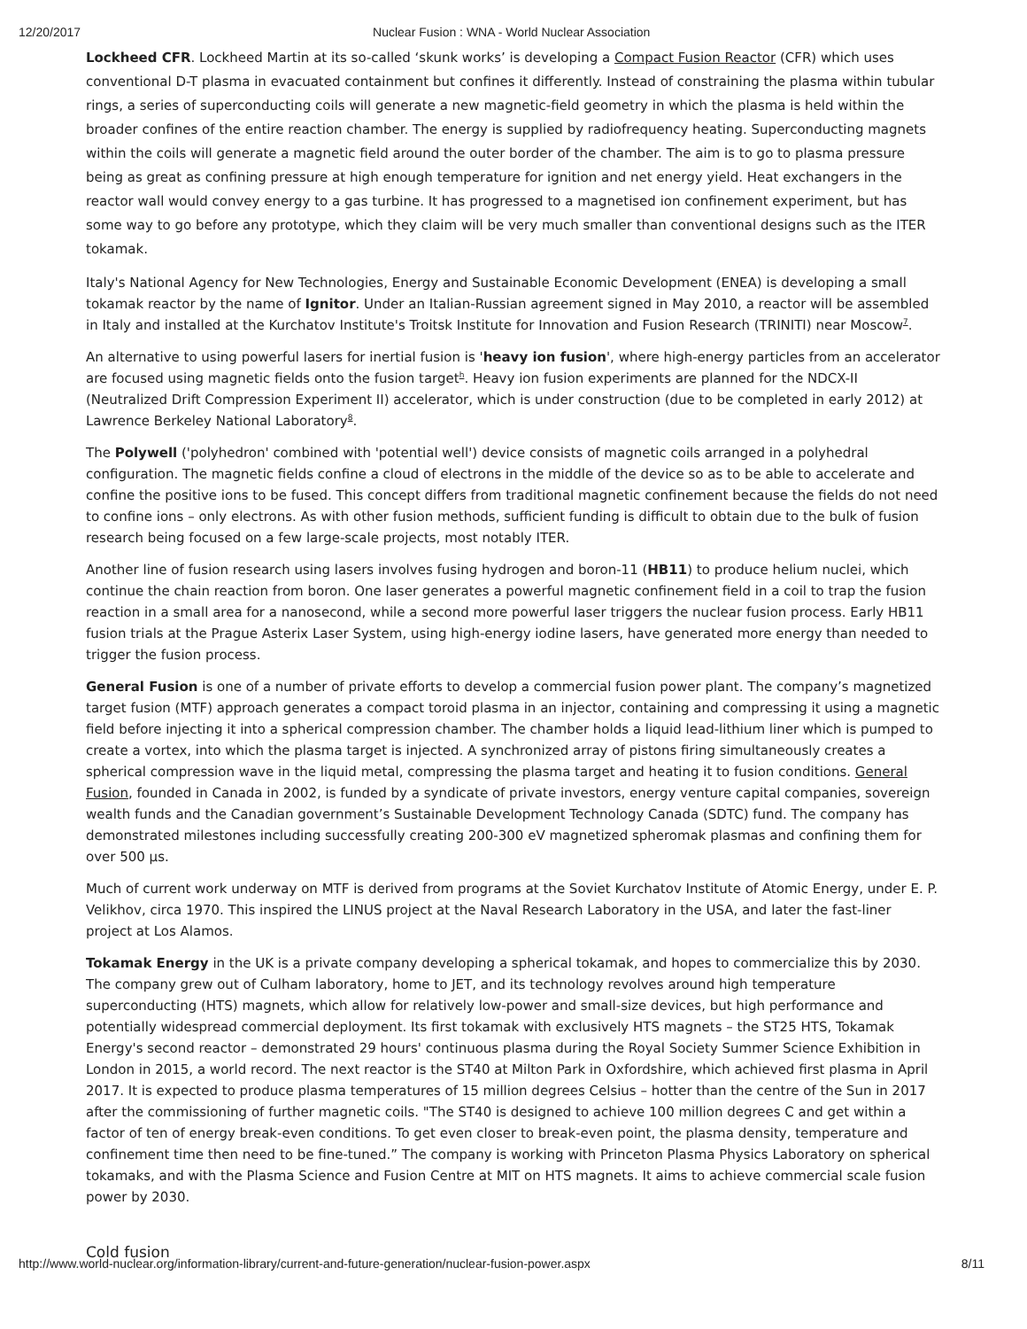12/20/2017 Nuclear Fusion : WNA - World Nuclear Association
Lockheed CFR. Lockheed Martin at its so-called ‘skunk works’ is developing a Compact Fusion Reactor (CFR) which uses conventional D-T plasma in evacuated containment but confines it differently. Instead of constraining the plasma within tubular rings, a series of superconducting coils will generate a new magnetic-field geometry in which the plasma is held within the broader confines of the entire reaction chamber. The energy is supplied by radiofrequency heating. Superconducting magnets within the coils will generate a magnetic field around the outer border of the chamber. The aim is to go to plasma pressure being as great as confining pressure at high enough temperature for ignition and net energy yield. Heat exchangers in the reactor wall would convey energy to a gas turbine. It has progressed to a magnetised ion confinement experiment, but has some way to go before any prototype, which they claim will be very much smaller than conventional designs such as the ITER tokamak.
Italy's National Agency for New Technologies, Energy and Sustainable Economic Development (ENEA) is developing a small tokamak reactor by the name of Ignitor. Under an Italian-Russian agreement signed in May 2010, a reactor will be assembled in Italy and installed at the Kurchatov Institute's Troitsk Institute for Innovation and Fusion Research (TRINITI) near Moscow<sup>7</sup>.
An alternative to using powerful lasers for inertial fusion is 'heavy ion fusion', where high-energy particles from an accelerator are focused using magnetic fields onto the fusion target<sup>h</sup>. Heavy ion fusion experiments are planned for the NDCX-II (Neutralized Drift Compression Experiment II) accelerator, which is under construction (due to be completed in early 2012) at Lawrence Berkeley National Laboratory<sup>8</sup>.
The Polywell ('polyhedron' combined with 'potential well') device consists of magnetic coils arranged in a polyhedral configuration. The magnetic fields confine a cloud of electrons in the middle of the device so as to be able to accelerate and confine the positive ions to be fused. This concept differs from traditional magnetic confinement because the fields do not need to confine ions – only electrons. As with other fusion methods, sufficient funding is difficult to obtain due to the bulk of fusion research being focused on a few large-scale projects, most notably ITER.
Another line of fusion research using lasers involves fusing hydrogen and boron-11 (HB11) to produce helium nuclei, which continue the chain reaction from boron. One laser generates a powerful magnetic confinement field in a coil to trap the fusion reaction in a small area for a nanosecond, while a second more powerful laser triggers the nuclear fusion process. Early HB11 fusion trials at the Prague Asterix Laser System, using high-energy iodine lasers, have generated more energy than needed to trigger the fusion process.
General Fusion is one of a number of private efforts to develop a commercial fusion power plant. The company’s magnetized target fusion (MTF) approach generates a compact toroid plasma in an injector, containing and compressing it using a magnetic field before injecting it into a spherical compression chamber. The chamber holds a liquid lead-lithium liner which is pumped to create a vortex, into which the plasma target is injected. A synchronized array of pistons firing simultaneously creates a spherical compression wave in the liquid metal, compressing the plasma target and heating it to fusion conditions. General Fusion, founded in Canada in 2002, is funded by a syndicate of private investors, energy venture capital companies, sovereign wealth funds and the Canadian government’s Sustainable Development Technology Canada (SDTC) fund. The company has demonstrated milestones including successfully creating 200-300 eV magnetized spheromak plasmas and confining them for over 500 µs.
Much of current work underway on MTF is derived from programs at the Soviet Kurchatov Institute of Atomic Energy, under E. P. Velikhov, circa 1970. This inspired the LINUS project at the Naval Research Laboratory in the USA, and later the fast-liner project at Los Alamos.
Tokamak Energy in the UK is a private company developing a spherical tokamak, and hopes to commercialize this by 2030. The company grew out of Culham laboratory, home to JET, and its technology revolves around high temperature superconducting (HTS) magnets, which allow for relatively low-power and small-size devices, but high performance and potentially widespread commercial deployment. Its first tokamak with exclusively HTS magnets – the ST25 HTS, Tokamak Energy's second reactor – demonstrated 29 hours' continuous plasma during the Royal Society Summer Science Exhibition in London in 2015, a world record. The next reactor is the ST40 at Milton Park in Oxfordshire, which achieved first plasma in April 2017. It is expected to produce plasma temperatures of 15 million degrees Celsius – hotter than the centre of the Sun in 2017 after the commissioning of further magnetic coils. "The ST40 is designed to achieve 100 million degrees C and get within a factor of ten of energy break-even conditions. To get even closer to break-even point, the plasma density, temperature and confinement time then need to be fine-tuned.” The company is working with Princeton Plasma Physics Laboratory on spherical tokamaks, and with the Plasma Science and Fusion Centre at MIT on HTS magnets. It aims to achieve commercial scale fusion power by 2030.
Cold fusion
http://www.world-nuclear.org/information-library/current-and-future-generation/nuclear-fusion-power.aspx 8/11